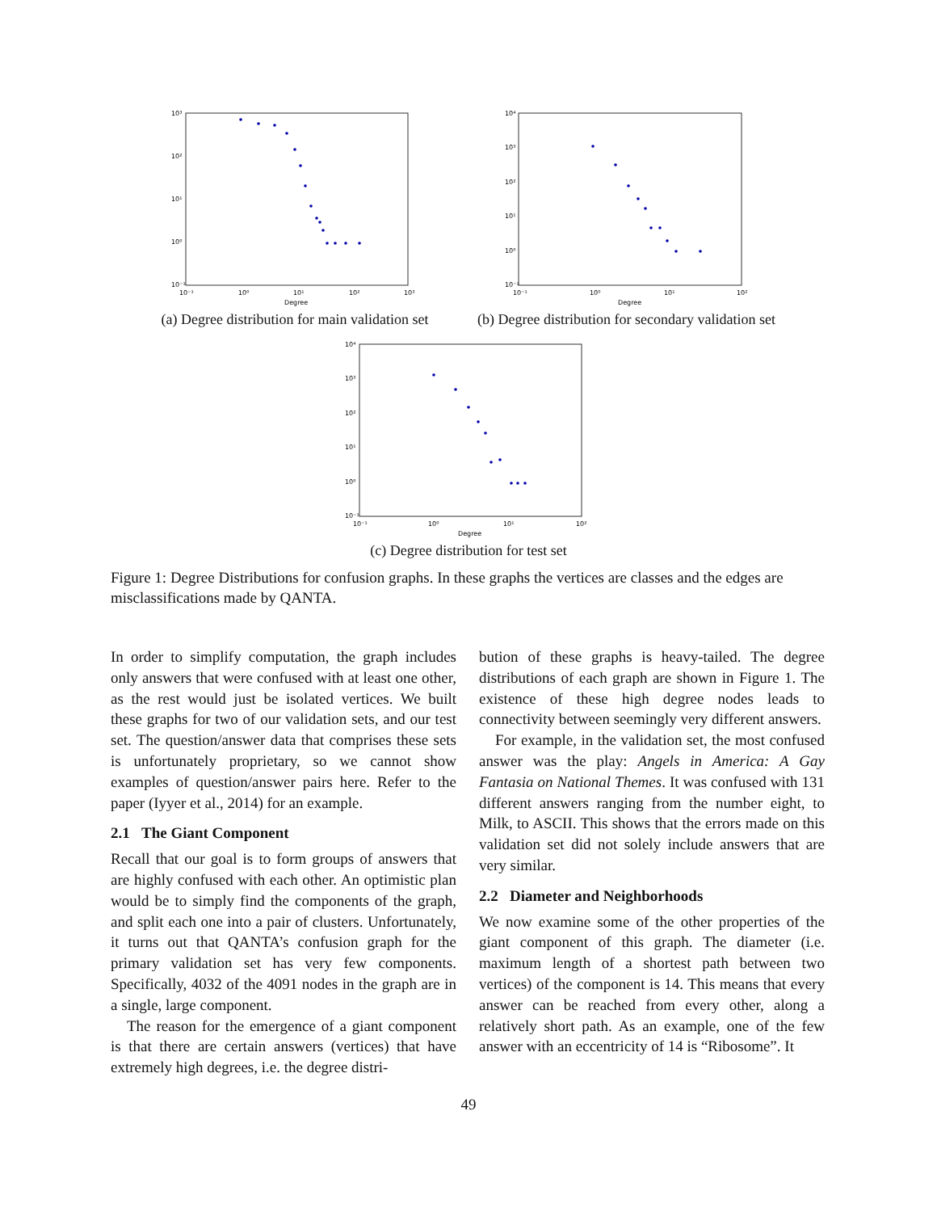10³
10²
10¹
10⁰
10⁻¹
10⁻¹
10⁰
10¹
10²
10³
Degree
(a) Degree distribution for main validation set
10⁴
10³
10²
10¹
10⁰
10⁻¹
10⁻¹
10⁰
10¹
10²
Degree
(b) Degree distribution for secondary validation set
10⁴
10³
10²
10¹
10⁰
10⁻¹
10⁻¹
10⁰
10¹
10²
Degree
(c) Degree distribution for test set
Figure 1: Degree Distributions for confusion graphs. In these graphs the vertices are classes and the edges are misclassifications made by QANTA.
In order to simplify computation, the graph includes only answers that were confused with at least one other, as the rest would just be isolated vertices. We built these graphs for two of our validation sets, and our test set. The question/answer data that comprises these sets is unfortunately proprietary, so we cannot show examples of question/answer pairs here. Refer to the paper (Iyyer et al., 2014) for an example.
2.1 The Giant Component
Recall that our goal is to form groups of answers that are highly confused with each other. An optimistic plan would be to simply find the components of the graph, and split each one into a pair of clusters. Unfortunately, it turns out that QANTA’s confusion graph for the primary validation set has very few components. Specifically, 4032 of the 4091 nodes in the graph are in a single, large component.
The reason for the emergence of a giant component is that there are certain answers (vertices) that have extremely high degrees, i.e. the degree distri-
bution of these graphs is heavy-tailed. The degree distributions of each graph are shown in Figure 1. The existence of these high degree nodes leads to connectivity between seemingly very different answers.
For example, in the validation set, the most confused answer was the play: Angels in America: A Gay Fantasia on National Themes. It was confused with 131 different answers ranging from the number eight, to Milk, to ASCII. This shows that the errors made on this validation set did not solely include answers that are very similar.
2.2 Diameter and Neighborhoods
We now examine some of the other properties of the giant component of this graph. The diameter (i.e. maximum length of a shortest path between two vertices) of the component is 14. This means that every answer can be reached from every other, along a relatively short path. As an example, one of the few answer with an eccentricity of 14 is “Ribosome”. It
49